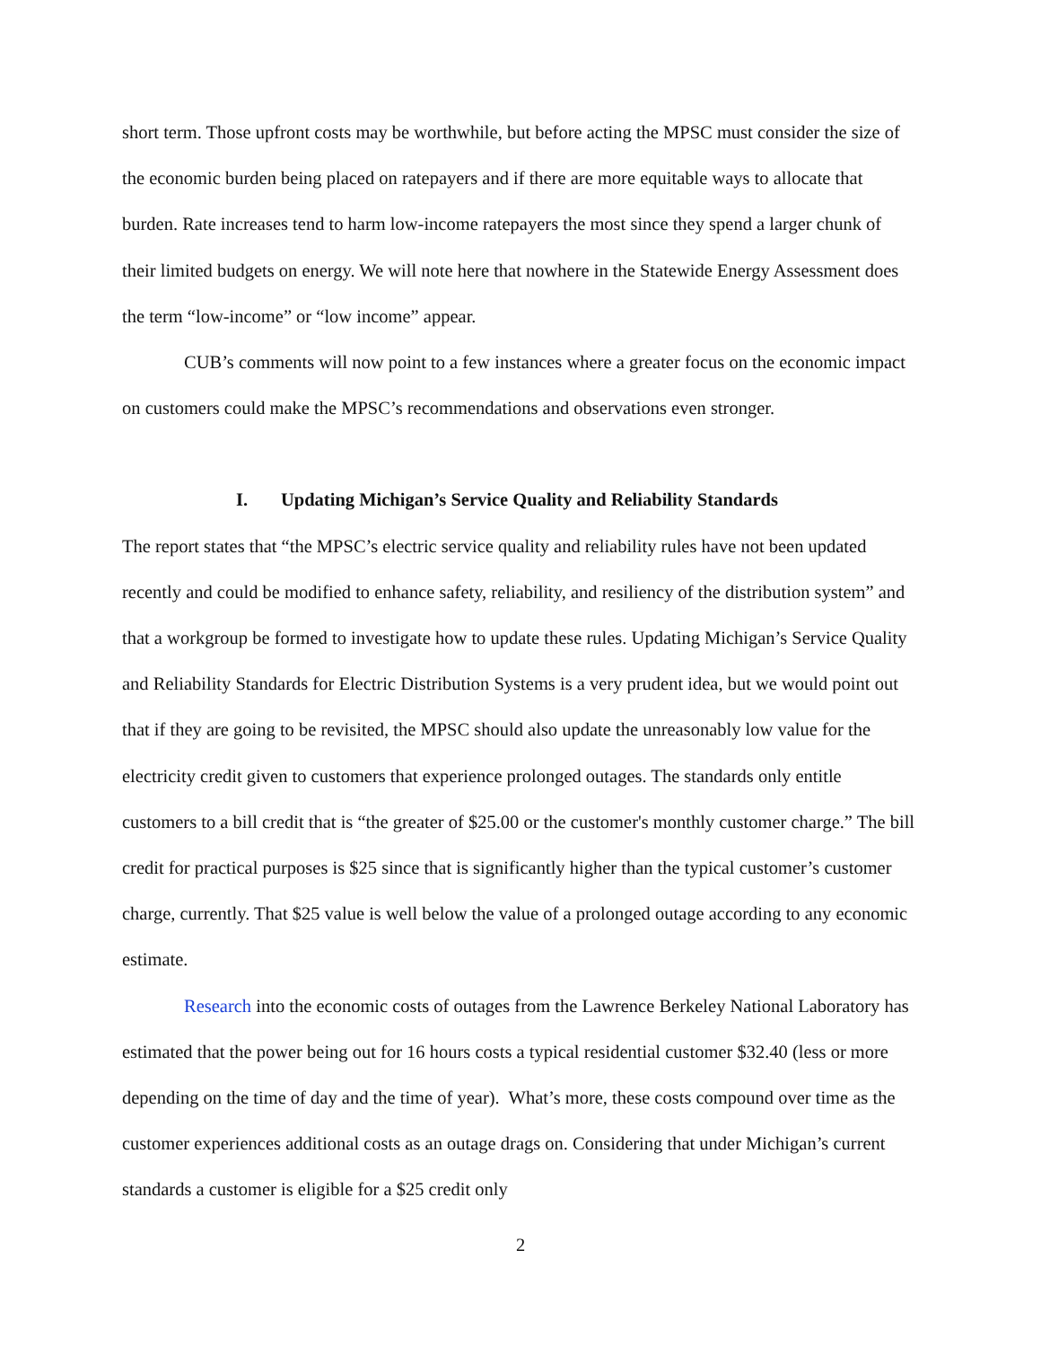short term. Those upfront costs may be worthwhile, but before acting the MPSC must consider the size of the economic burden being placed on ratepayers and if there are more equitable ways to allocate that burden. Rate increases tend to harm low-income ratepayers the most since they spend a larger chunk of their limited budgets on energy. We will note here that nowhere in the Statewide Energy Assessment does the term “low-income” or “low income” appear.
CUB’s comments will now point to a few instances where a greater focus on the economic impact on customers could make the MPSC’s recommendations and observations even stronger.
I. Updating Michigan’s Service Quality and Reliability Standards
The report states that “the MPSC’s electric service quality and reliability rules have not been updated recently and could be modified to enhance safety, reliability, and resiliency of the distribution system” and that a workgroup be formed to investigate how to update these rules. Updating Michigan’s Service Quality and Reliability Standards for Electric Distribution Systems is a very prudent idea, but we would point out that if they are going to be revisited, the MPSC should also update the unreasonably low value for the electricity credit given to customers that experience prolonged outages. The standards only entitle customers to a bill credit that is “the greater of $25.00 or the customer's monthly customer charge.” The bill credit for practical purposes is $25 since that is significantly higher than the typical customer’s customer charge, currently. That $25 value is well below the value of a prolonged outage according to any economic estimate.
Research into the economic costs of outages from the Lawrence Berkeley National Laboratory has estimated that the power being out for 16 hours costs a typical residential customer $32.40 (less or more depending on the time of day and the time of year). What’s more, these costs compound over time as the customer experiences additional costs as an outage drags on. Considering that under Michigan’s current standards a customer is eligible for a $25 credit only
2